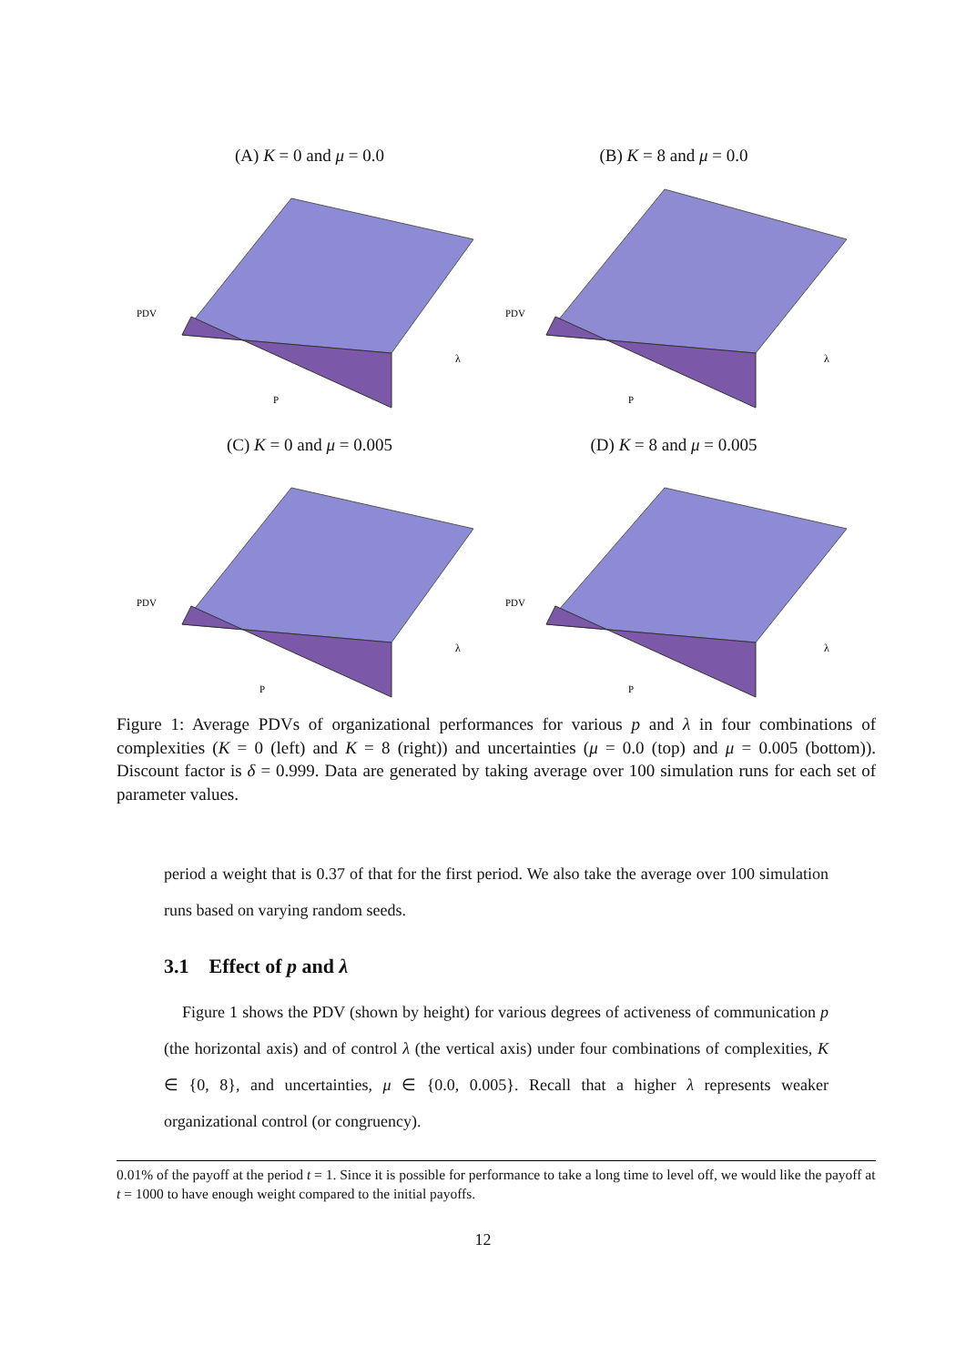(A) K = 0 and μ = 0.0
PDV
P
λ
(B) K = 8 and μ = 0.0
PDV
P
λ
(C) K = 0 and μ = 0.005
PDV
P
λ
(D) K = 8 and μ = 0.005
PDV
P
λ
Figure 1: Average PDVs of organizational performances for various p and λ in four combinations of complexities (K = 0 (left) and K = 8 (right)) and uncertainties (μ = 0.0 (top) and μ = 0.005 (bottom)). Discount factor is δ = 0.999. Data are generated by taking average over 100 simulation runs for each set of parameter values.
period a weight that is 0.37 of that for the first period. We also take the average over 100 simulation runs based on varying random seeds.
3.1 Effect of p and λ
Figure 1 shows the PDV (shown by height) for various degrees of activeness of communication p (the horizontal axis) and of control λ (the vertical axis) under four combinations of complexities, K ∈ {0, 8}, and uncertainties, μ ∈ {0.0, 0.005}. Recall that a higher λ represents weaker organizational control (or congruency).
0.01% of the payoff at the period t = 1. Since it is possible for performance to take a long time to level off, we would like the payoff at t = 1000 to have enough weight compared to the initial payoffs.
12